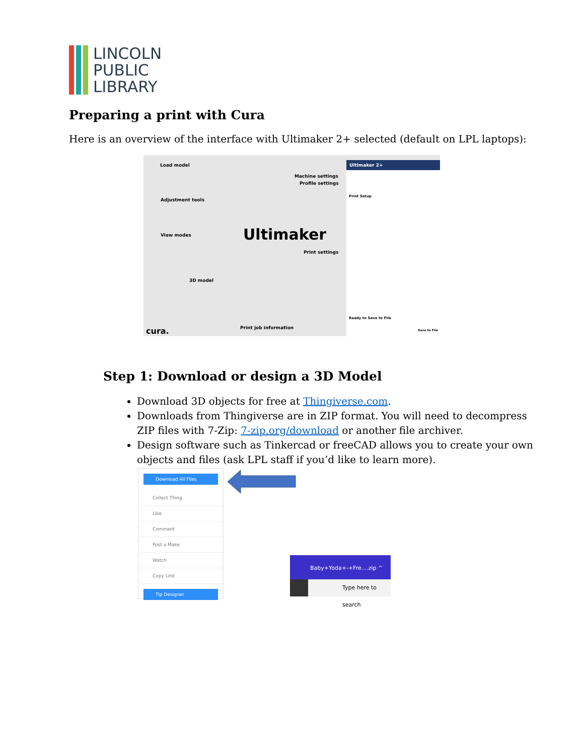LINCOLN
PUBLIC
LIBRARY
Preparing a print with Cura
Here is an overview of the interface with Ultimaker 2+ selected (default on LPL laptops):
Ultimaker 2+ Load model
Machine settings
Profile settings
Adjustment tools
View modes Ultimaker
Print settings
3D model
Print job information cura.
Print Setup
Ready to Save to File
Save to File
Step 1: Download or design a 3D Model
Download 3D objects for free at Thingiverse.com.
Downloads from Thingiverse are in ZIP format. You will need to decompress ZIP files with 7-Zip: 7-zip.org/download or another file archiver.
Design software such as Tinkercad or freeCAD allows you to create your own objects and files (ask LPL staff if you’d like to learn more).
Download All Files
Collect Thing
Like
Comment
Post a Make
Watch
Copy Link
Tip Designer
Baby+Yoda+-+Fre....zip ^
Type here to search